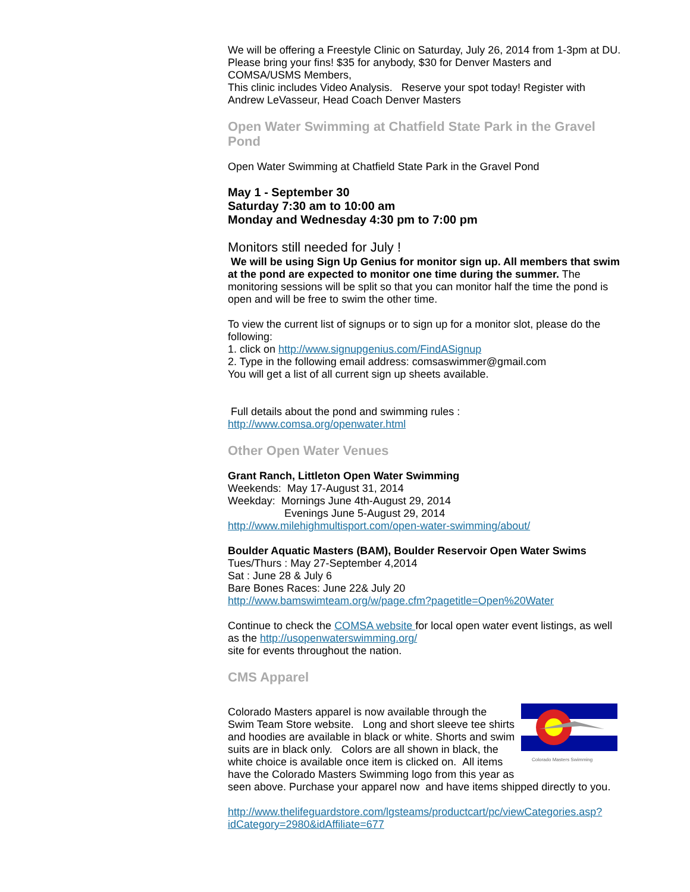We will be offering a Freestyle Clinic on Saturday, July 26, 2014 from 1-3pm at DU. Please bring your fins! $35 for anybody, $30 for Denver Masters and COMSA/USMS Members,
This clinic includes Video Analysis. Reserve your spot today! Register with Andrew LeVasseur, Head Coach Denver Masters
Open Water Swimming at Chatfield State Park in the Gravel Pond
Open Water Swimming at Chatfield State Park in the Gravel Pond
May 1 - September 30
Saturday 7:30 am to 10:00 am
Monday and Wednesday 4:30 pm to 7:00 pm
Monitors still needed for July !
We will be using Sign Up Genius for monitor sign up. All members that swim at the pond are expected to monitor one time during the summer. The monitoring sessions will be split so that you can monitor half the time the pond is open and will be free to swim the other time.
To view the current list of signups or to sign up for a monitor slot, please do the following:
1. click on http://www.signupgenius.com/FindASignup
2. Type in the following email address: comsaswimmer@gmail.com
You will get a list of all current sign up sheets available.
Full details about the pond and swimming rules :
http://www.comsa.org/openwater.html
Other Open Water Venues
Grant Ranch, Littleton Open Water Swimming
Weekends: May 17-August 31, 2014
Weekday: Mornings June 4th-August 29, 2014
Evenings June 5-August 29, 2014
http://www.milehighmultisport.com/open-water-swimming/about/
Boulder Aquatic Masters (BAM), Boulder Reservoir Open Water Swims
Tues/Thurs : May 27-September 4,2014
Sat : June 28 & July 6
Bare Bones Races: June 22& July 20
http://www.bamswimteam.org/w/page.cfm?pagetitle=Open%20Water
Continue to check the COMSA website for local open water event listings, as well as the http://usopenwaterswimming.org/
site for events throughout the nation.
CMS Apparel
Colorado Masters Swimming
Colorado Masters apparel is now available through the Swim Team Store website. Long and short sleeve tee shirts and hoodies are available in black or white. Shorts and swim suits are in black only. Colors are all shown in black, the white choice is available once item is clicked on. All items have the Colorado Masters Swimming logo from this year as seen above. Purchase your apparel now and have items shipped directly to you.
http://www.thelifeguardstore.com/lgsteams/productcart/pc/viewCategories.asp?idCategory=2980&idAffiliate=677